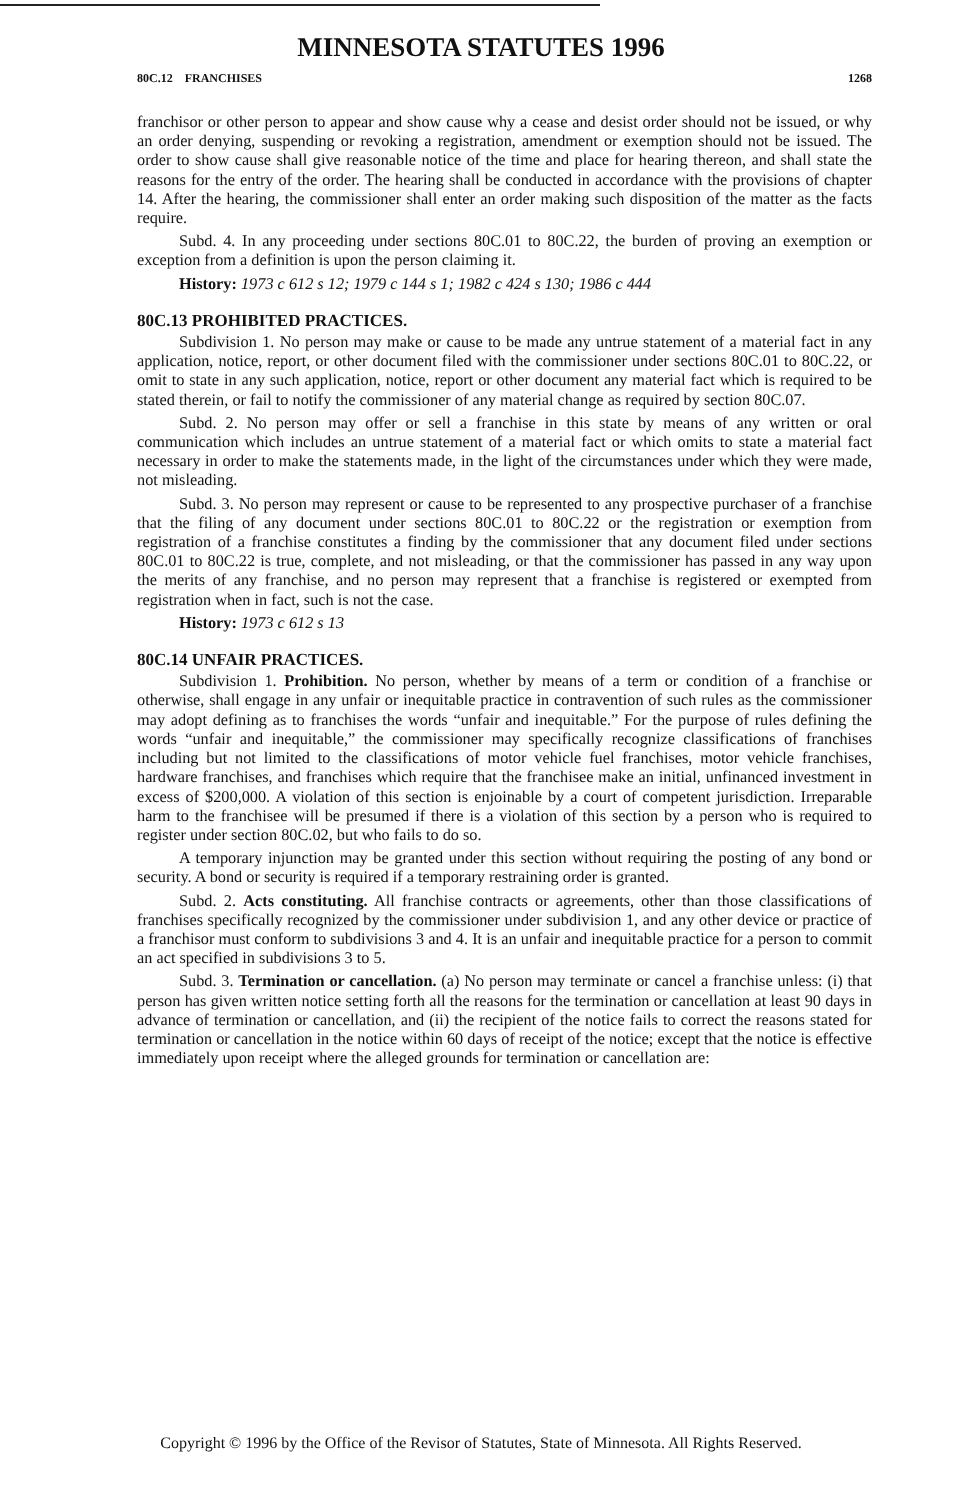MINNESOTA STATUTES 1996
80C.12 FRANCHISES 1268
franchisor or other person to appear and show cause why a cease and desist order should not be issued, or why an order denying, suspending or revoking a registration, amendment or exemption should not be issued. The order to show cause shall give reasonable notice of the time and place for hearing thereon, and shall state the reasons for the entry of the order. The hearing shall be conducted in accordance with the provisions of chapter 14. After the hearing, the commissioner shall enter an order making such disposition of the matter as the facts require.
Subd. 4. In any proceeding under sections 80C.01 to 80C.22, the burden of proving an exemption or exception from a definition is upon the person claiming it.
History: 1973 c 612 s 12; 1979 c 144 s 1; 1982 c 424 s 130; 1986 c 444
80C.13 PROHIBITED PRACTICES.
Subdivision 1. No person may make or cause to be made any untrue statement of a material fact in any application, notice, report, or other document filed with the commissioner under sections 80C.01 to 80C.22, or omit to state in any such application, notice, report or other document any material fact which is required to be stated therein, or fail to notify the commissioner of any material change as required by section 80C.07.
Subd. 2. No person may offer or sell a franchise in this state by means of any written or oral communication which includes an untrue statement of a material fact or which omits to state a material fact necessary in order to make the statements made, in the light of the circumstances under which they were made, not misleading.
Subd. 3. No person may represent or cause to be represented to any prospective purchaser of a franchise that the filing of any document under sections 80C.01 to 80C.22 or the registration or exemption from registration of a franchise constitutes a finding by the commissioner that any document filed under sections 80C.01 to 80C.22 is true, complete, and not misleading, or that the commissioner has passed in any way upon the merits of any franchise, and no person may represent that a franchise is registered or exempted from registration when in fact, such is not the case.
History: 1973 c 612 s 13
80C.14 UNFAIR PRACTICES.
Subdivision 1. Prohibition. No person, whether by means of a term or condition of a franchise or otherwise, shall engage in any unfair or inequitable practice in contravention of such rules as the commissioner may adopt defining as to franchises the words “unfair and inequitable.” For the purpose of rules defining the words “unfair and inequitable,” the commissioner may specifically recognize classifications of franchises including but not limited to the classifications of motor vehicle fuel franchises, motor vehicle franchises, hardware franchises, and franchises which require that the franchisee make an initial, unfinanced investment in excess of $200,000. A violation of this section is enjoinable by a court of competent jurisdiction. Irreparable harm to the franchisee will be presumed if there is a violation of this section by a person who is required to register under section 80C.02, but who fails to do so.
A temporary injunction may be granted under this section without requiring the posting of any bond or security. A bond or security is required if a temporary restraining order is granted.
Subd. 2. Acts constituting. All franchise contracts or agreements, other than those classifications of franchises specifically recognized by the commissioner under subdivision 1, and any other device or practice of a franchisor must conform to subdivisions 3 and 4. It is an unfair and inequitable practice for a person to commit an act specified in subdivisions 3 to 5.
Subd. 3. Termination or cancellation. (a) No person may terminate or cancel a franchise unless: (i) that person has given written notice setting forth all the reasons for the termination or cancellation at least 90 days in advance of termination or cancellation, and (ii) the recipient of the notice fails to correct the reasons stated for termination or cancellation in the notice within 60 days of receipt of the notice; except that the notice is effective immediately upon receipt where the alleged grounds for termination or cancellation are:
Copyright © 1996 by the Office of the Revisor of Statutes, State of Minnesota. All Rights Reserved.